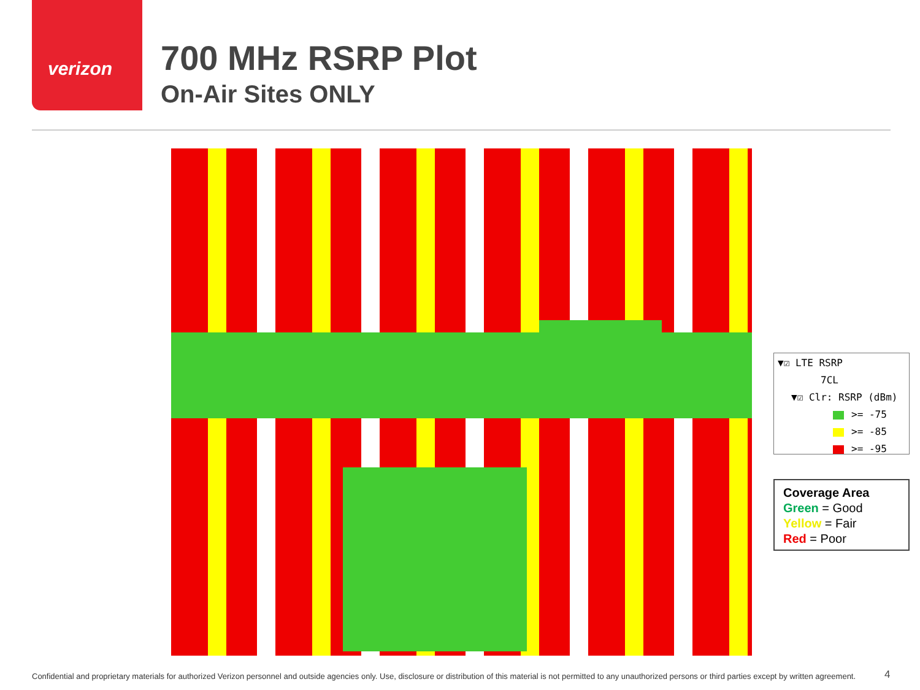verizon
700 MHz RSRP Plot
On-Air Sites ONLY
▼☑ LTE RSRP
7CL
▼☑ Clr: RSRP (dBm)
>= -75
>= -85
>= -95
Coverage Area
Green = Good
Yellow = Fair
Red = Poor
Confidential and proprietary materials for authorized Verizon personnel and outside agencies only. Use, disclosure or distribution of this material is not permitted to any unauthorized persons or third parties except by written agreement.
4